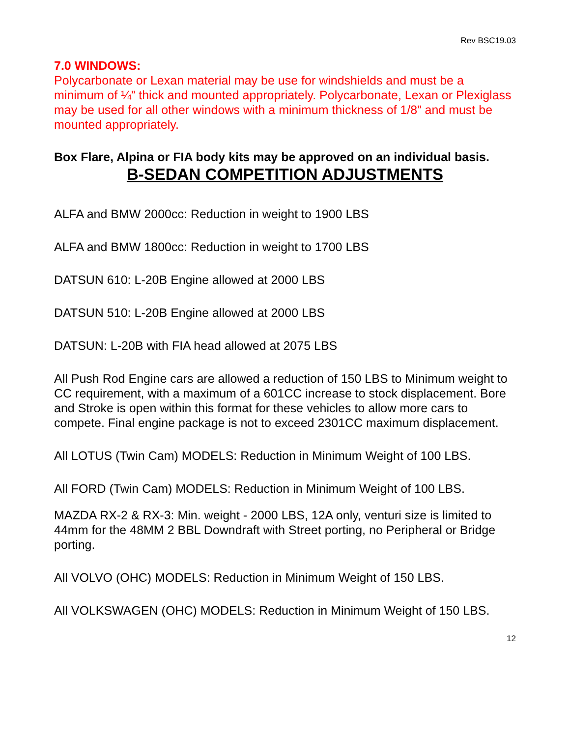Rev BSC19.03
7.0 WINDOWS:
Polycarbonate or Lexan material may be use for windshields and must be a minimum of ¼” thick and mounted appropriately. Polycarbonate, Lexan or Plexiglass may be used for all other windows with a minimum thickness of 1/8” and must be mounted appropriately.
Box Flare, Alpina or FIA body kits may be approved on an individual basis.
B-SEDAN COMPETITION ADJUSTMENTS
ALFA and BMW 2000cc: Reduction in weight to 1900 LBS
ALFA and BMW 1800cc: Reduction in weight to 1700 LBS
DATSUN 610: L-20B Engine allowed at 2000 LBS
DATSUN 510: L-20B Engine allowed at 2000 LBS
DATSUN: L-20B with FIA head allowed at 2075 LBS
All Push Rod Engine cars are allowed a reduction of 150 LBS to Minimum weight to CC requirement, with a maximum of a 601CC increase to stock displacement. Bore and Stroke is open within this format for these vehicles to allow more cars to compete. Final engine package is not to exceed 2301CC maximum displacement.
All LOTUS (Twin Cam) MODELS: Reduction in Minimum Weight of 100 LBS.
All FORD (Twin Cam) MODELS: Reduction in Minimum Weight of 100 LBS.
MAZDA RX-2 & RX-3: Min. weight - 2000 LBS, 12A only, venturi size is limited to 44mm for the 48MM 2 BBL Downdraft with Street porting, no Peripheral or Bridge porting.
All VOLVO (OHC) MODELS: Reduction in Minimum Weight of 150 LBS.
All VOLKSWAGEN (OHC) MODELS: Reduction in Minimum Weight of 150 LBS.
12